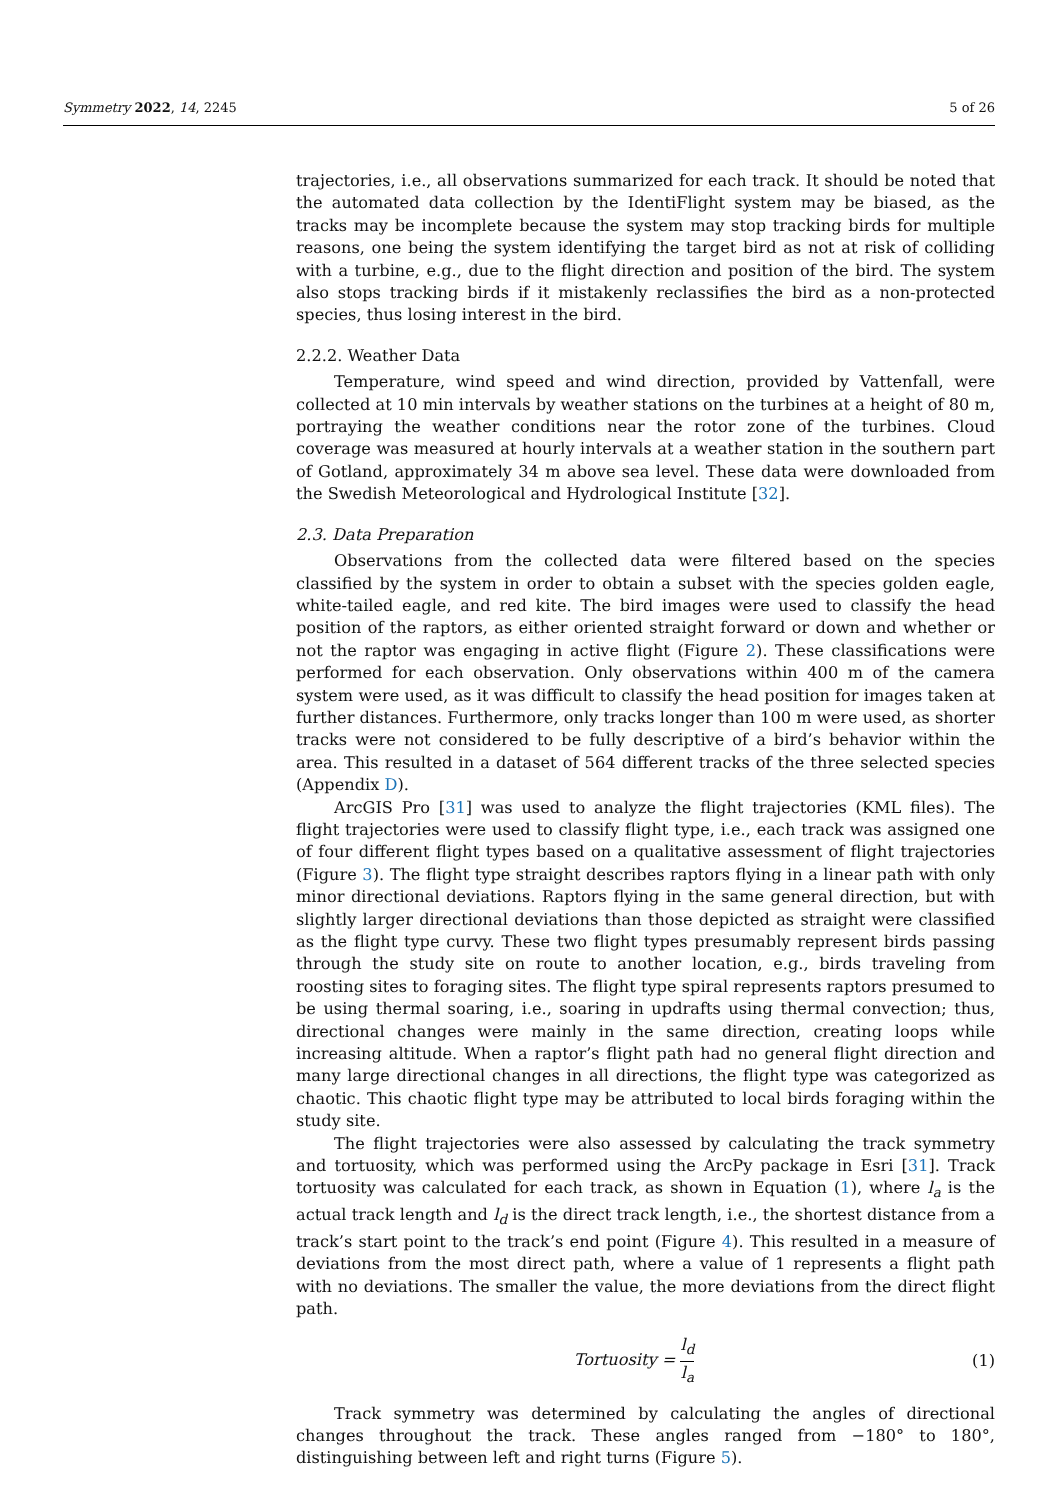Symmetry 2022, 14, 2245 5 of 26
trajectories, i.e., all observations summarized for each track. It should be noted that the automated data collection by the IdentiFlight system may be biased, as the tracks may be incomplete because the system may stop tracking birds for multiple reasons, one being the system identifying the target bird as not at risk of colliding with a turbine, e.g., due to the flight direction and position of the bird. The system also stops tracking birds if it mistakenly reclassifies the bird as a non-protected species, thus losing interest in the bird.
2.2.2. Weather Data
Temperature, wind speed and wind direction, provided by Vattenfall, were collected at 10 min intervals by weather stations on the turbines at a height of 80 m, portraying the weather conditions near the rotor zone of the turbines. Cloud coverage was measured at hourly intervals at a weather station in the southern part of Gotland, approximately 34 m above sea level. These data were downloaded from the Swedish Meteorological and Hydrological Institute [32].
2.3. Data Preparation
Observations from the collected data were filtered based on the species classified by the system in order to obtain a subset with the species golden eagle, white-tailed eagle, and red kite. The bird images were used to classify the head position of the raptors, as either oriented straight forward or down and whether or not the raptor was engaging in active flight (Figure 2). These classifications were performed for each observation. Only observations within 400 m of the camera system were used, as it was difficult to classify the head position for images taken at further distances. Furthermore, only tracks longer than 100 m were used, as shorter tracks were not considered to be fully descriptive of a bird’s behavior within the area. This resulted in a dataset of 564 different tracks of the three selected species (Appendix D).
ArcGIS Pro [31] was used to analyze the flight trajectories (KML files). The flight trajectories were used to classify flight type, i.e., each track was assigned one of four different flight types based on a qualitative assessment of flight trajectories (Figure 3). The flight type straight describes raptors flying in a linear path with only minor directional deviations. Raptors flying in the same general direction, but with slightly larger directional deviations than those depicted as straight were classified as the flight type curvy. These two flight types presumably represent birds passing through the study site on route to another location, e.g., birds traveling from roosting sites to foraging sites. The flight type spiral represents raptors presumed to be using thermal soaring, i.e., soaring in updrafts using thermal convection; thus, directional changes were mainly in the same direction, creating loops while increasing altitude. When a raptor’s flight path had no general flight direction and many large directional changes in all directions, the flight type was categorized as chaotic. This chaotic flight type may be attributed to local birds foraging within the study site.
The flight trajectories were also assessed by calculating the track symmetry and tortuosity, which was performed using the ArcPy package in Esri [31]. Track tortuosity was calculated for each track, as shown in Equation (1), where l<sub>a</sub> is the actual track length and l<sub>d</sub> is the direct track length, i.e., the shortest distance from a track’s start point to the track’s end point (Figure 4). This resulted in a measure of deviations from the most direct path, where a value of 1 represents a flight path with no deviations. The smaller the value, the more deviations from the direct flight path.
Tortuosity = l<sub>d</sub> l<sub>a</sub> (1)
Track symmetry was determined by calculating the angles of directional changes throughout the track. These angles ranged from −180° to 180°, distinguishing between left and right turns (Figure 5).